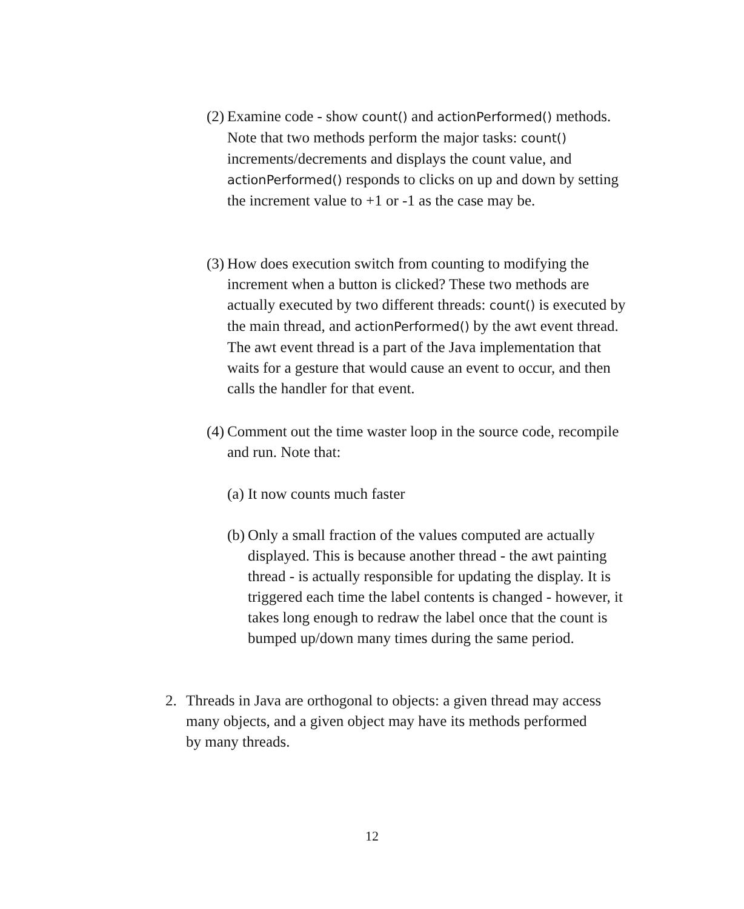(2)
Examine code - show count() and actionPerformed() methods. Note that two methods perform the major tasks: count() increments/decrements and displays the count value, and actionPerformed() responds to clicks on up and down by setting the increment value to +1 or -1 as the case may be.
(3)
How does execution switch from counting to modifying the increment when a button is clicked? These two methods are actually executed by two different threads: count() is executed by the main thread, and actionPerformed() by the awt event thread. The awt event thread is a part of the Java implementation that waits for a gesture that would cause an event to occur, and then calls the handler for that event.
(4)
Comment out the time waster loop in the source code, recompile and run. Note that:
(a)
It now counts much faster
(b)
Only a small fraction of the values computed are actually displayed. This is because another thread - the awt painting thread - is actually responsible for updating the display. It is triggered each time the label contents is changed - however, it takes long enough to redraw the label once that the count is bumped up/down many times during the same period.
2. Threads in Java are orthogonal to objects: a given thread may access many objects, and a given object may have its methods performed by many threads.
12